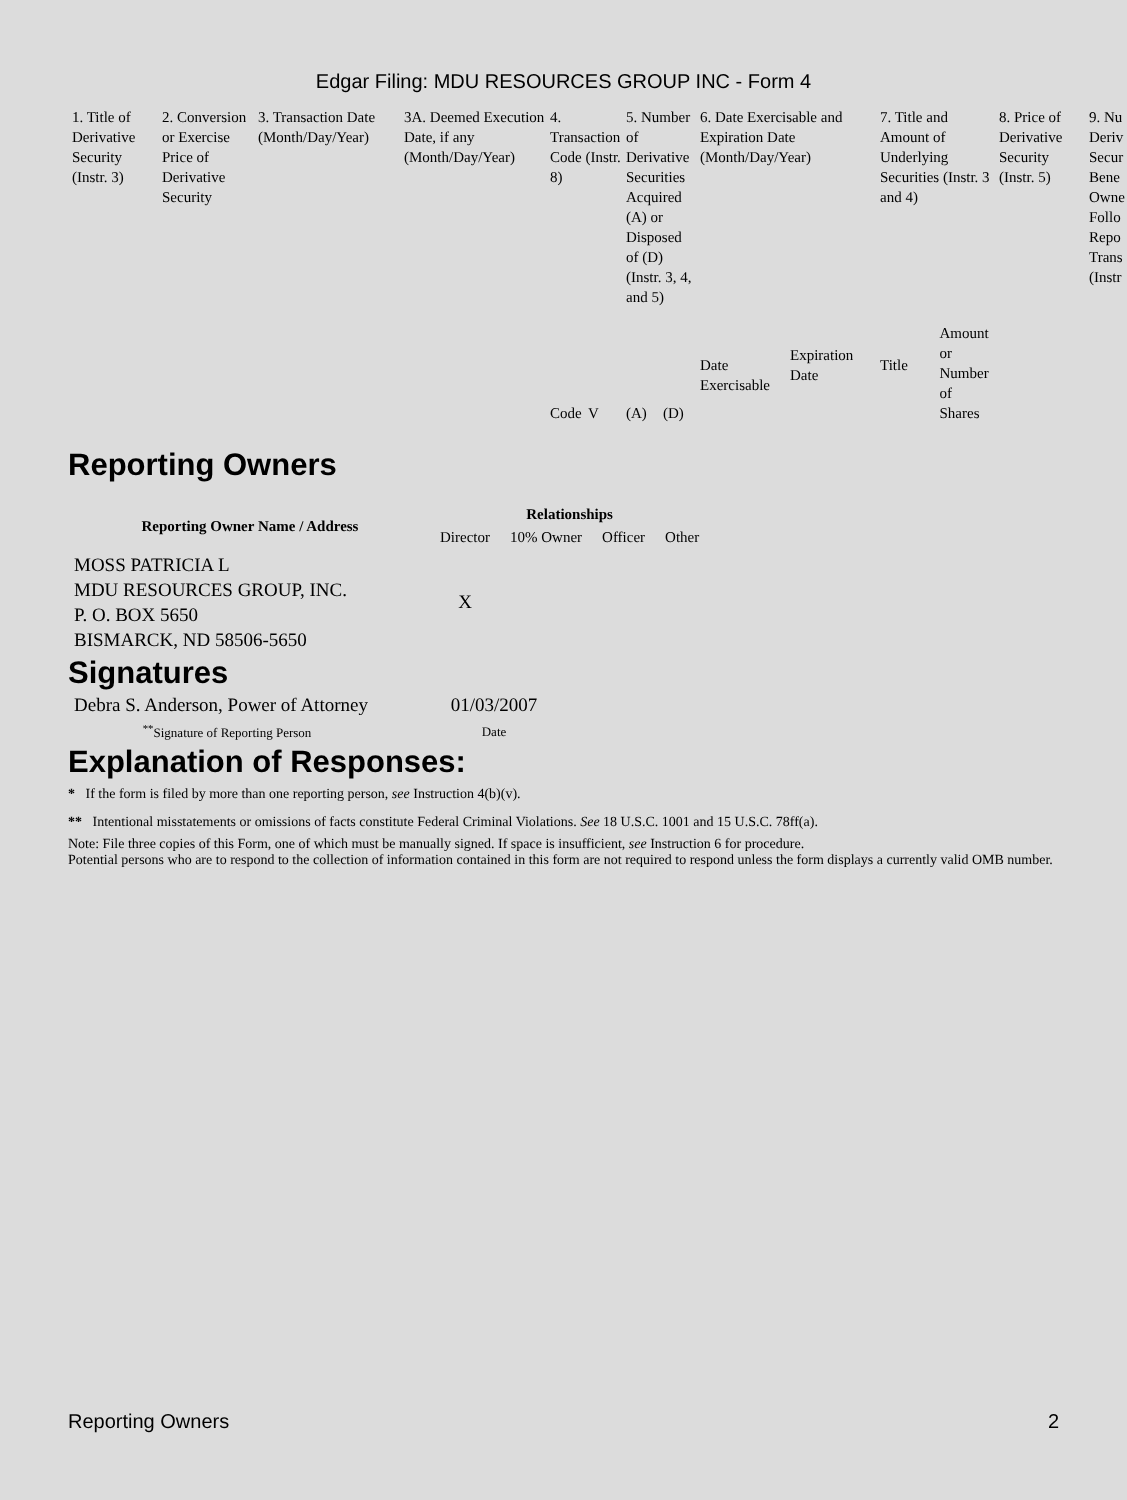Edgar Filing: MDU RESOURCES GROUP INC - Form 4
| 1. Title of Derivative Security (Instr. 3) | 2. Conversion or Exercise Price of Derivative Security | 3. Transaction Date (Month/Day/Year) | 3A. Deemed Execution Date, if any (Month/Day/Year) | 4. Transaction Code (Instr. 8) | | 5. Number of Derivative Securities Acquired (A) or Disposed of (D) (Instr. 3, 4, and 5) | | 6. Date Exercisable and Expiration Date (Month/Day/Year) | | 7. Title and Amount of Underlying Securities (Instr. 3 and 4) | | 8. Price of Derivative Security (Instr. 5) | 9. Nu Deriv Secur Bene Owne Follo Repo Trans (Instr |
| | | | | Code | V | (A) | (D) | Date Exercisable | Expiration Date | Title | Amount or Number of Shares | | |
Reporting Owners
| Reporting Owner Name / Address | Relationships | | | |
| --- | --- | --- | --- | --- |
| | Director | 10% Owner | Officer | Other |
| MOSS PATRICIA L MDU RESOURCES GROUP, INC. P. O. BOX 5650 BISMARCK, ND 58506-5650 | X | | | |
Signatures
| Debra S. Anderson, Power of Attorney | 01/03/2007 |
| <sup>**</sup> Signature of Reporting Person | Date |
Explanation of Responses:
* If the form is filed by more than one reporting person, see Instruction 4(b)(v).
** Intentional misstatements or omissions of facts constitute Federal Criminal Violations. See 18 U.S.C. 1001 and 15 U.S.C. 78ff(a).
Note: File three copies of this Form, one of which must be manually signed. If space is insufficient, see Instruction 6 for procedure.
Potential persons who are to respond to the collection of information contained in this form are not required to respond unless the form displays a currently valid OMB number.
Reporting Owners 2